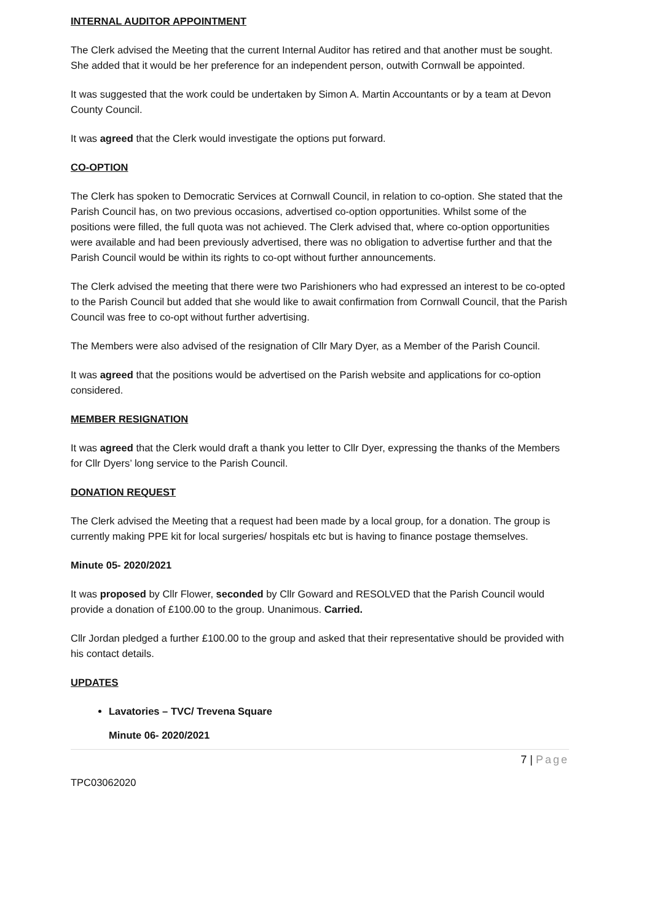INTERNAL AUDITOR APPOINTMENT
The Clerk advised the Meeting that the current Internal Auditor has retired and that another must be sought. She added that it would be her preference for an independent person, outwith Cornwall be appointed.
It was suggested that the work could be undertaken by Simon A. Martin Accountants or by a team at Devon County Council.
It was agreed that the Clerk would investigate the options put forward.
CO-OPTION
The Clerk has spoken to Democratic Services at Cornwall Council, in relation to co-option. She stated that the Parish Council has, on two previous occasions, advertised co-option opportunities. Whilst some of the positions were filled, the full quota was not achieved. The Clerk advised that, where co-option opportunities were available and had been previously advertised, there was no obligation to advertise further and that the Parish Council would be within its rights to co-opt without further announcements.
The Clerk advised the meeting that there were two Parishioners who had expressed an interest to be co-opted to the Parish Council but added that she would like to await confirmation from Cornwall Council, that the Parish Council was free to co-opt without further advertising.
The Members were also advised of the resignation of Cllr Mary Dyer, as a Member of the Parish Council.
It was agreed that the positions would be advertised on the Parish website and applications for co-option considered.
MEMBER RESIGNATION
It was agreed that the Clerk would draft a thank you letter to Cllr Dyer, expressing the thanks of the Members for Cllr Dyers’ long service to the Parish Council.
DONATION REQUEST
The Clerk advised the Meeting that a request had been made by a local group, for a donation. The group is currently making PPE kit for local surgeries/ hospitals etc but is having to finance postage themselves.
Minute 05- 2020/2021
It was proposed by Cllr Flower, seconded by Cllr Goward and RESOLVED that the Parish Council would provide a donation of £100.00 to the group. Unanimous. Carried.
Cllr Jordan pledged a further £100.00 to the group and asked that their representative should be provided with his contact details.
UPDATES
Lavatories – TVC/ Trevena Square
Minute 06- 2020/2021
7 | Page
TPC03062020